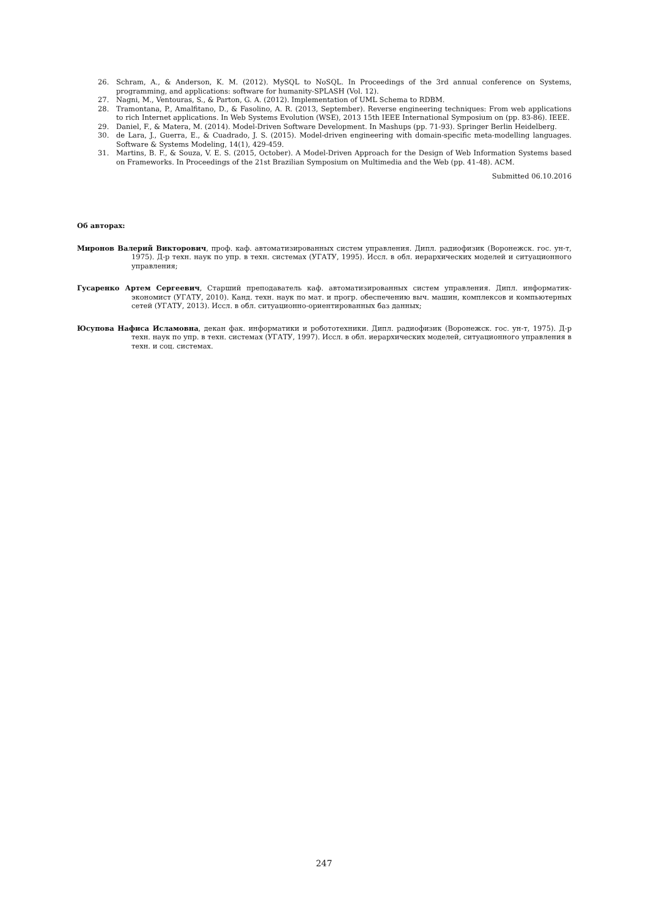26. Schram, A., & Anderson, K. M. (2012). MySQL to NoSQL. In Proceedings of the 3rd annual conference on Systems, programming, and applications: software for humanity-SPLASH (Vol. 12).
27. Nagni, M., Ventouras, S., & Parton, G. A. (2012). Implementation of UML Schema to RDBM.
28. Tramontana, P., Amalfitano, D., & Fasolino, A. R. (2013, September). Reverse engineering techniques: From web applications to rich Internet applications. In Web Systems Evolution (WSE), 2013 15th IEEE International Symposium on (pp. 83-86). IEEE.
29. Daniel, F., & Matera, M. (2014). Model-Driven Software Development. In Mashups (pp. 71-93). Springer Berlin Heidelberg.
30. de Lara, J., Guerra, E., & Cuadrado, J. S. (2015). Model-driven engineering with domain-specific meta-modelling languages. Software & Systems Modeling, 14(1), 429-459.
31. Martins, B. F., & Souza, V. E. S. (2015, October). A Model-Driven Approach for the Design of Web Information Systems based on Frameworks. In Proceedings of the 21st Brazilian Symposium on Multimedia and the Web (pp. 41-48). ACM.
Submitted 06.10.2016
Об авторах:
Миронов Валерий Викторович, проф. каф. автоматизированных систем управления. Дипл. радиофизик (Воронежск. гос. ун-т, 1975). Д-р техн. наук по упр. в техн. системах (УГАТУ, 1995). Иссл. в обл. иерархических моделей и ситуационного управления;
Гусаренко Артем Сергеевич, Старший преподаватель каф. автоматизированных систем управления. Дипл. информатик-экономист (УГАТУ, 2010). Канд. техн. наук по мат. и прогр. обеспечению выч. машин, комплексов и компьютерных сетей (УГАТУ, 2013). Иссл. в обл. ситуационно-ориентированных баз данных;
Юсупова Нафиса Исламовна, декан фак. информатики и робототехники. Дипл. радиофизик (Воронежск. гос. ун-т, 1975). Д-р техн. наук по упр. в техн. системах (УГАТУ, 1997). Иссл. в обл. иерархических моделей, ситуационного управления в техн. и соц. системах.
247